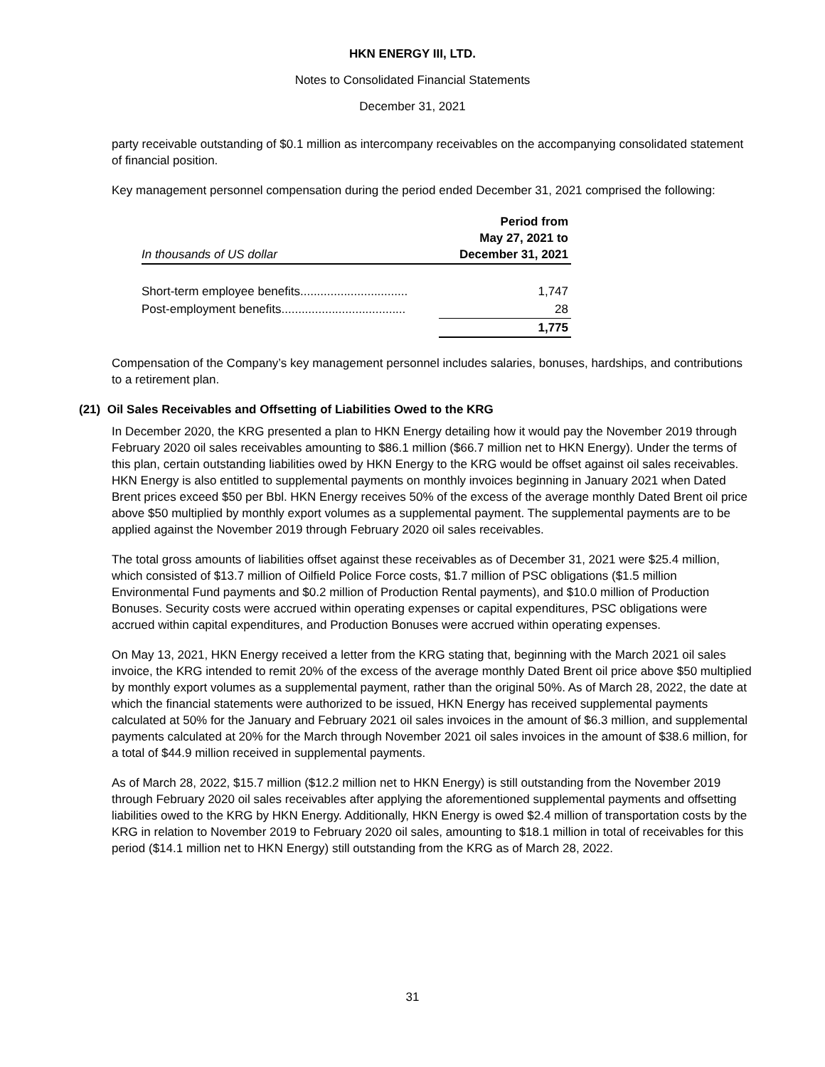HKN ENERGY III, LTD.
Notes to Consolidated Financial Statements
December 31, 2021
party receivable outstanding of $0.1 million as intercompany receivables on the accompanying consolidated statement of financial position.
Key management personnel compensation during the period ended December 31, 2021 comprised the following:
| In thousands of US dollar | Period from May 27, 2021 to December 31, 2021 |
| --- | --- |
| Short-term employee benefits................................ | 1,747 |
| Post-employment benefits..................................... | 28 |
| | 1,775 |
Compensation of the Company’s key management personnel includes salaries, bonuses, hardships, and contributions to a retirement plan.
(21) Oil Sales Receivables and Offsetting of Liabilities Owed to the KRG
In December 2020, the KRG presented a plan to HKN Energy detailing how it would pay the November 2019 through February 2020 oil sales receivables amounting to $86.1 million ($66.7 million net to HKN Energy). Under the terms of this plan, certain outstanding liabilities owed by HKN Energy to the KRG would be offset against oil sales receivables. HKN Energy is also entitled to supplemental payments on monthly invoices beginning in January 2021 when Dated Brent prices exceed $50 per Bbl. HKN Energy receives 50% of the excess of the average monthly Dated Brent oil price above $50 multiplied by monthly export volumes as a supplemental payment. The supplemental payments are to be applied against the November 2019 through February 2020 oil sales receivables.
The total gross amounts of liabilities offset against these receivables as of December 31, 2021 were $25.4 million, which consisted of $13.7 million of Oilfield Police Force costs, $1.7 million of PSC obligations ($1.5 million Environmental Fund payments and $0.2 million of Production Rental payments), and $10.0 million of Production Bonuses. Security costs were accrued within operating expenses or capital expenditures, PSC obligations were accrued within capital expenditures, and Production Bonuses were accrued within operating expenses.
On May 13, 2021, HKN Energy received a letter from the KRG stating that, beginning with the March 2021 oil sales invoice, the KRG intended to remit 20% of the excess of the average monthly Dated Brent oil price above $50 multiplied by monthly export volumes as a supplemental payment, rather than the original 50%. As of March 28, 2022, the date at which the financial statements were authorized to be issued, HKN Energy has received supplemental payments calculated at 50% for the January and February 2021 oil sales invoices in the amount of $6.3 million, and supplemental payments calculated at 20% for the March through November 2021 oil sales invoices in the amount of $38.6 million, for a total of $44.9 million received in supplemental payments.
As of March 28, 2022, $15.7 million ($12.2 million net to HKN Energy) is still outstanding from the November 2019 through February 2020 oil sales receivables after applying the aforementioned supplemental payments and offsetting liabilities owed to the KRG by HKN Energy. Additionally, HKN Energy is owed $2.4 million of transportation costs by the KRG in relation to November 2019 to February 2020 oil sales, amounting to $18.1 million in total of receivables for this period ($14.1 million net to HKN Energy) still outstanding from the KRG as of March 28, 2022.
31